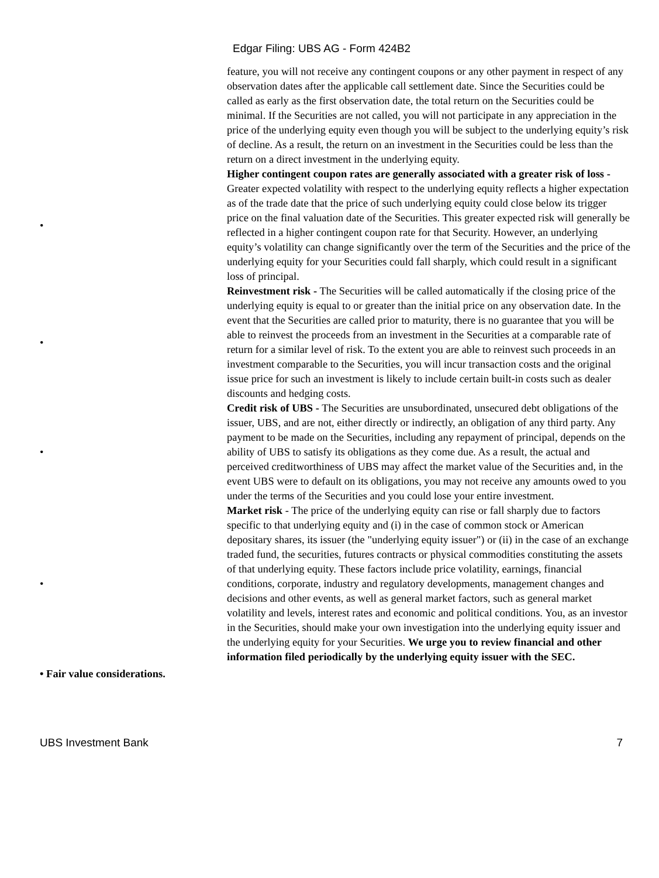Edgar Filing: UBS AG - Form 424B2
feature, you will not receive any contingent coupons or any other payment in respect of any observation dates after the applicable call settlement date. Since the Securities could be called as early as the first observation date, the total return on the Securities could be minimal. If the Securities are not called, you will not participate in any appreciation in the price of the underlying equity even though you will be subject to the underlying equity’s risk of decline. As a result, the return on an investment in the Securities could be less than the return on a direct investment in the underlying equity.
• Higher contingent coupon rates are generally associated with a greater risk of loss - Greater expected volatility with respect to the underlying equity reflects a higher expectation as of the trade date that the price of such underlying equity could close below its trigger price on the final valuation date of the Securities. This greater expected risk will generally be reflected in a higher contingent coupon rate for that Security. However, an underlying equity’s volatility can change significantly over the term of the Securities and the price of the underlying equity for your Securities could fall sharply, which could result in a significant loss of principal.
• Reinvestment risk - The Securities will be called automatically if the closing price of the underlying equity is equal to or greater than the initial price on any observation date. In the event that the Securities are called prior to maturity, there is no guarantee that you will be able to reinvest the proceeds from an investment in the Securities at a comparable rate of return for a similar level of risk. To the extent you are able to reinvest such proceeds in an investment comparable to the Securities, you will incur transaction costs and the original issue price for such an investment is likely to include certain built-in costs such as dealer discounts and hedging costs.
• Credit risk of UBS - The Securities are unsubordinated, unsecured debt obligations of the issuer, UBS, and are not, either directly or indirectly, an obligation of any third party. Any payment to be made on the Securities, including any repayment of principal, depends on the ability of UBS to satisfy its obligations as they come due. As a result, the actual and perceived creditworthiness of UBS may affect the market value of the Securities and, in the event UBS were to default on its obligations, you may not receive any amounts owed to you under the terms of the Securities and you could lose your entire investment.
• Market risk - The price of the underlying equity can rise or fall sharply due to factors specific to that underlying equity and (i) in the case of common stock or American depositary shares, its issuer (the "underlying equity issuer") or (ii) in the case of an exchange traded fund, the securities, futures contracts or physical commodities constituting the assets of that underlying equity. These factors include price volatility, earnings, financial conditions, corporate, industry and regulatory developments, management changes and decisions and other events, as well as general market factors, such as general market volatility and levels, interest rates and economic and political conditions. You, as an investor in the Securities, should make your own investigation into the underlying equity issuer and the underlying equity for your Securities. We urge you to review financial and other information filed periodically by the underlying equity issuer with the SEC.
• Fair value considerations.
UBS Investment Bank 7